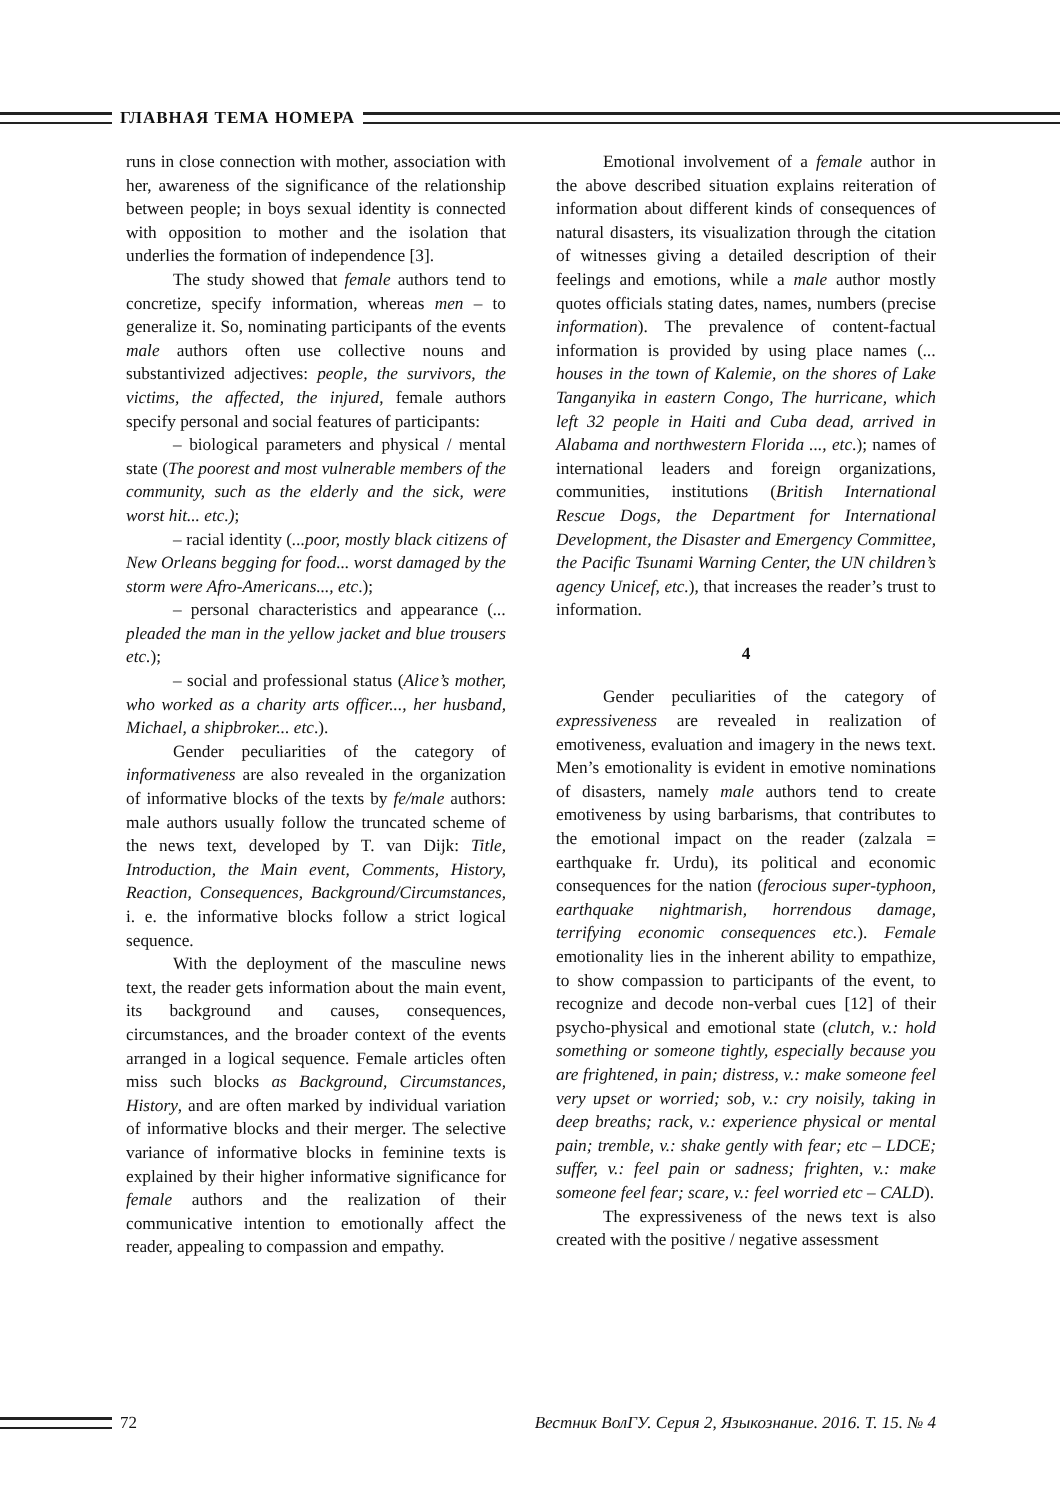ГЛАВНАЯ ТЕМА НОМЕРА
runs in close connection with mother, association with her, awareness of the significance of the relationship between people; in boys sexual identity is connected with opposition to mother and the isolation that underlies the formation of independence [3].
The study showed that female authors tend to concretize, specify information, whereas men – to generalize it. So, nominating participants of the events male authors often use collective nouns and substantivized adjectives: people, the survivors, the victims, the affected, the injured, female authors specify personal and social features of participants:
– biological parameters and physical / mental state (The poorest and most vulnerable members of the community, such as the elderly and the sick, were worst hit... etc.);
– racial identity (...poor, mostly black citizens of New Orleans begging for food... worst damaged by the storm were Afro-Americans..., etc.);
– personal characteristics and appearance (... pleaded the man in the yellow jacket and blue trousers etc.);
– social and professional status (Alice’s mother, who worked as a charity arts officer..., her husband, Michael, a shipbroker... etc.).
Gender peculiarities of the category of informativeness are also revealed in the organization of informative blocks of the texts by fe/male authors: male authors usually follow the truncated scheme of the news text, developed by T. van Dijk: Title, Introduction, the Main event, Comments, History, Reaction, Consequences, Background/Circumstances, i. e. the informative blocks follow a strict logical sequence.
With the deployment of the masculine news text, the reader gets information about the main event, its background and causes, consequences, circumstances, and the broader context of the events arranged in a logical sequence. Female articles often miss such blocks as Background, Circumstances, History, and are often marked by individual variation of informative blocks and their merger. The selective variance of informative blocks in feminine texts is explained by their higher informative significance for female authors and the realization of their communicative intention to emotionally affect the reader, appealing to compassion and empathy.
Emotional involvement of a female author in the above described situation explains reiteration of information about different kinds of consequences of natural disasters, its visualization through the citation of witnesses giving a detailed description of their feelings and emotions, while a male author mostly quotes officials stating dates, names, numbers (precise information). The prevalence of content-factual information is provided by using place names (... houses in the town of Kalemie, on the shores of Lake Tanganyika in eastern Congo, The hurricane, which left 32 people in Haiti and Cuba dead, arrived in Alabama and northwestern Florida ..., etc.); names of international leaders and foreign organizations, communities, institutions (British International Rescue Dogs, the Department for International Development, the Disaster and Emergency Committee, the Pacific Tsunami Warning Center, the UN children’s agency Unicef, etc.), that increases the reader’s trust to information.
4
Gender peculiarities of the category of expressiveness are revealed in realization of emotiveness, evaluation and imagery in the news text. Men’s emotionality is evident in emotive nominations of disasters, namely male authors tend to create emotiveness by using barbarisms, that contributes to the emotional impact on the reader (zalzala = earthquake fr. Urdu), its political and economic consequences for the nation (ferocious super-typhoon, earthquake nightmarish, horrendous damage, terrifying economic consequences etc.). Female emotionality lies in the inherent ability to empathize, to show compassion to participants of the event, to recognize and decode non-verbal cues [12] of their psycho-physical and emotional state (clutch, v.: hold something or someone tightly, especially because you are frightened, in pain; distress, v.: make someone feel very upset or worried; sob, v.: cry noisily, taking in deep breaths; rack, v.: experience physical or mental pain; tremble, v.: shake gently with fear; etc – LDCE; suffer, v.: feel pain or sadness; frighten, v.: make someone feel fear; scare, v.: feel worried etc – CALD).
The expressiveness of the news text is also created with the positive / negative assessment
72 Вестник ВолГУ. Серия 2, Языкознание. 2016. Т. 15. № 4